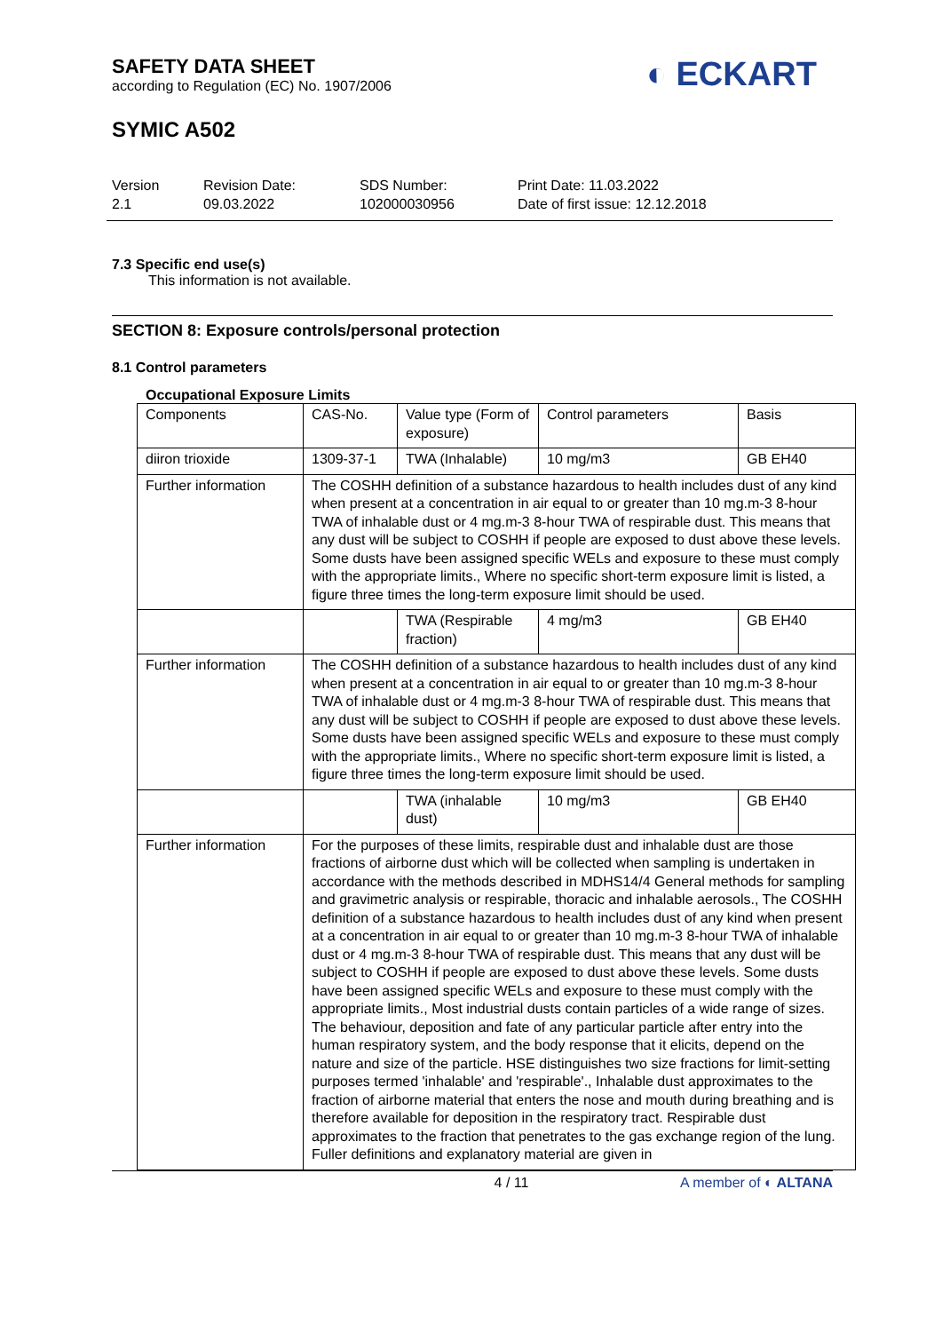◐ ECKART
SAFETY DATA SHEET
according to Regulation (EC) No. 1907/2006
SYMIC A502
Version
2.1
Revision Date:
09.03.2022
SDS Number:
102000030956
Print Date: 11.03.2022
Date of first issue: 12.12.2018
7.3 Specific end use(s)
This information is not available.
SECTION 8: Exposure controls/personal protection
8.1 Control parameters
Occupational Exposure Limits
| Components | CAS-No. | Value type (Form of exposure) | Control parameters | Basis |
| --- | --- | --- | --- | --- |
| diiron trioxide | 1309-37-1 | TWA (Inhalable) | 10 mg/m3 | GB EH40 |
| Further information | The COSHH definition of a substance hazardous to health includes dust of any kind when present at a concentration in air equal to or greater than 10 mg.m-3 8-hour TWA of inhalable dust or 4 mg.m-3 8-hour TWA of respirable dust. This means that any dust will be subject to COSHH if people are exposed to dust above these levels. Some dusts have been assigned specific WELs and exposure to these must comply with the appropriate limits., Where no specific short-term exposure limit is listed, a figure three times the long-term exposure limit should be used. | | | |
| | | TWA (Respirable fraction) | 4 mg/m3 | GB EH40 |
| Further information | The COSHH definition of a substance hazardous to health includes dust of any kind when present at a concentration in air equal to or greater than 10 mg.m-3 8-hour TWA of inhalable dust or 4 mg.m-3 8-hour TWA of respirable dust. This means that any dust will be subject to COSHH if people are exposed to dust above these levels. Some dusts have been assigned specific WELs and exposure to these must comply with the appropriate limits., Where no specific short-term exposure limit is listed, a figure three times the long-term exposure limit should be used. | | | |
| | | TWA (inhalable dust) | 10 mg/m3 | GB EH40 |
| Further information | For the purposes of these limits, respirable dust and inhalable dust are those fractions of airborne dust which will be collected when sampling is undertaken in accordance with the methods described in MDHS14/4 General methods for sampling and gravimetric analysis or respirable, thoracic and inhalable aerosols., The COSHH definition of a substance hazardous to health includes dust of any kind when present at a concentration in air equal to or greater than 10 mg.m-3 8-hour TWA of inhalable dust or 4 mg.m-3 8-hour TWA of respirable dust. This means that any dust will be subject to COSHH if people are exposed to dust above these levels. Some dusts have been assigned specific WELs and exposure to these must comply with the appropriate limits., Most industrial dusts contain particles of a wide range of sizes. The behaviour, deposition and fate of any particular particle after entry into the human respiratory system, and the body response that it elicits, depend on the nature and size of the particle. HSE distinguishes two size fractions for limit-setting purposes termed 'inhalable' and 'respirable'., Inhalable dust approximates to the fraction of airborne material that enters the nose and mouth during breathing and is therefore available for deposition in the respiratory tract. Respirable dust approximates to the fraction that penetrates to the gas exchange region of the lung. Fuller definitions and explanatory material are given in | | | |
4 / 11 A member of ◐ ALTANA